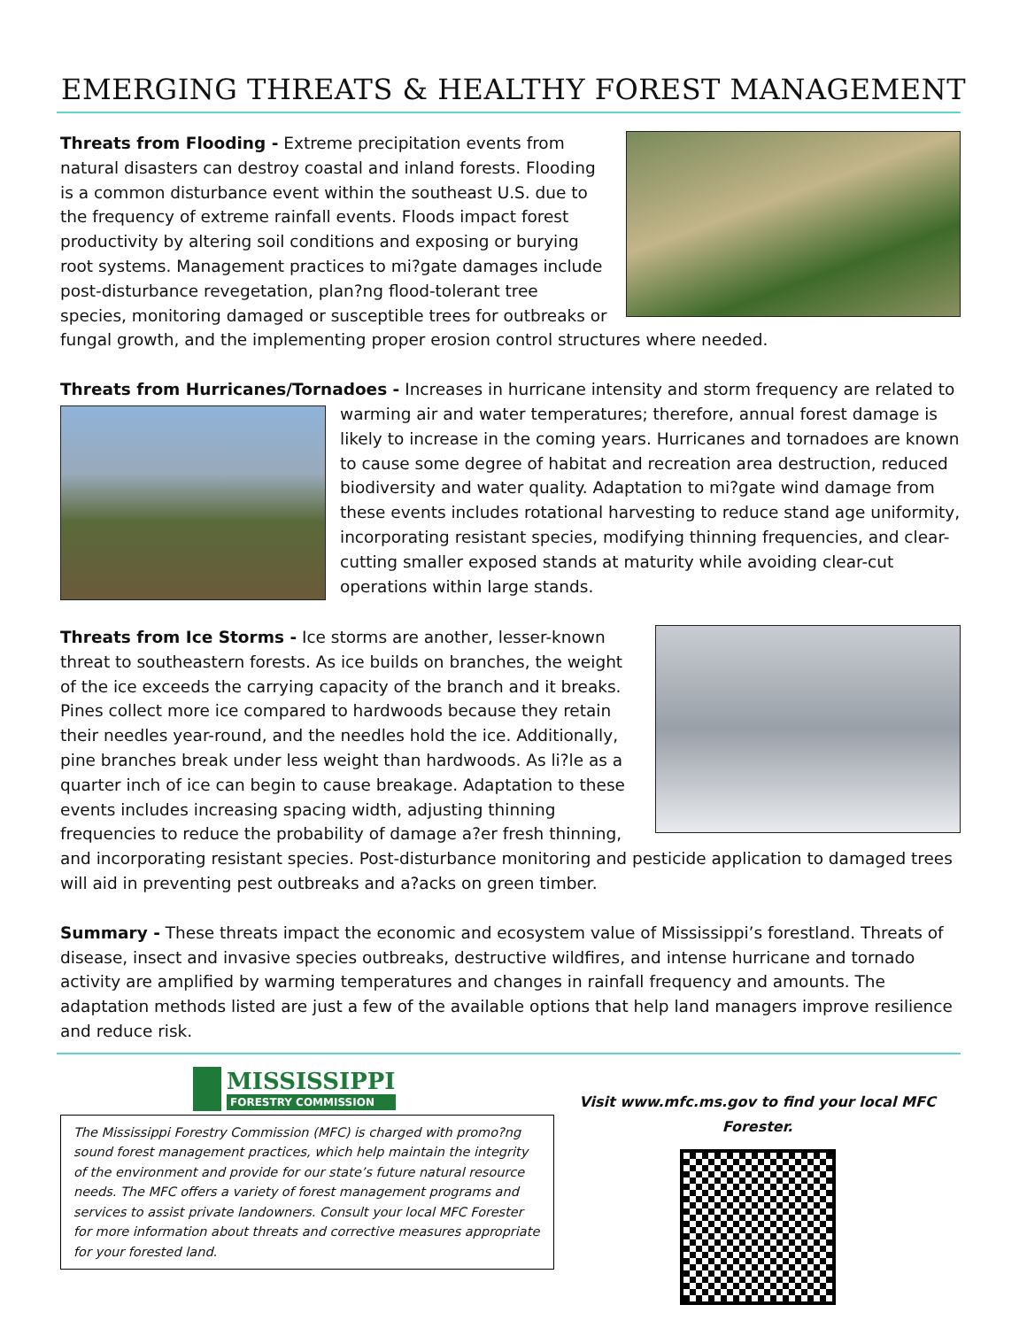EMERGING THREATS & HEALTHY FOREST MANAGEMENT
Threats from Flooding - Extreme precipitation events from natural disasters can destroy coastal and inland forests. Flooding is a common disturbance event within the southeast U.S. due to the frequency of extreme rainfall events. Floods impact forest productivity by altering soil conditions and exposing or burying root systems. Management practices to mi?gate damages include post-disturbance revegetation, plan?ng flood-tolerant tree species, monitoring damaged or susceptible trees for outbreaks or fungal growth, and the implementing proper erosion control structures where needed.
Threats from Hurricanes/Tornadoes - Increases in hurricane intensity and storm frequency are related to
warming air and water temperatures; therefore, annual forest damage is likely to increase in the coming years. Hurricanes and tornadoes are known to cause some degree of habitat and recreation area destruction, reduced biodiversity and water quality. Adaptation to mi?gate wind damage from these events includes rotational harvesting to reduce stand age uniformity, incorporating resistant species, modifying thinning frequencies, and clear-cutting smaller exposed stands at maturity while avoiding clear-cut operations within large stands.
Threats from Ice Storms - Ice storms are another, lesser-known threat to southeastern forests. As ice builds on branches, the weight of the ice exceeds the carrying capacity of the branch and it breaks. Pines collect more ice compared to hardwoods because they retain their needles year-round, and the needles hold the ice. Additionally, pine branches break under less weight than hardwoods. As li?le as a quarter inch of ice can begin to cause breakage. Adaptation to these events includes increasing spacing width, adjusting thinning frequencies to reduce the probability of damage a?er fresh thinning, and incorporating resistant species. Post-disturbance monitoring and pesticide application to damaged trees will aid in preventing pest outbreaks and a?acks on green timber.
Summary - These threats impact the economic and ecosystem value of Mississippi’s forestland. Threats of disease, insect and invasive species outbreaks, destructive wildfires, and intense hurricane and tornado activity are amplified by warming temperatures and changes in rainfall frequency and amounts. The adaptation methods listed are just a few of the available options that help land managers improve resilience and reduce risk.
MISSISSIPPI
FORESTRY COMMISSION
The Mississippi Forestry Commission (MFC) is charged with promo?ng sound forest management practices, which help maintain the integrity of the environment and provide for our state’s future natural resource needs. The MFC offers a variety of forest management programs and services to assist private landowners. Consult your local MFC Forester for more information about threats and corrective measures appropriate for your forested land.
Visit www.mfc.ms.gov to find your local MFC Forester.